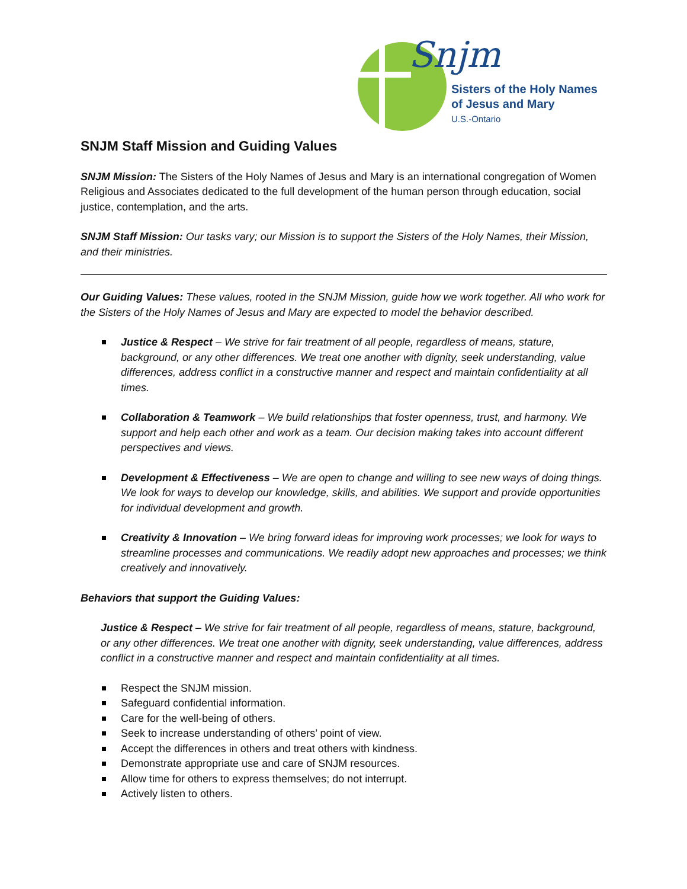Sisters of the Holy Names
of Jesus and Mary
U.S.-Ontario
Snjm
SNJM Staff Mission and Guiding Values
SNJM Mission: The Sisters of the Holy Names of Jesus and Mary is an international congregation of Women Religious and Associates dedicated to the full development of the human person through education, social justice, contemplation, and the arts.
SNJM Staff Mission: Our tasks vary; our Mission is to support the Sisters of the Holy Names, their Mission, and their ministries.
Our Guiding Values: These values, rooted in the SNJM Mission, guide how we work together. All who work for the Sisters of the Holy Names of Jesus and Mary are expected to model the behavior described.
Justice & Respect – We strive for fair treatment of all people, regardless of means, stature, background, or any other differences. We treat one another with dignity, seek understanding, value differences, address conflict in a constructive manner and respect and maintain confidentiality at all times.
Collaboration & Teamwork – We build relationships that foster openness, trust, and harmony. We support and help each other and work as a team. Our decision making takes into account different perspectives and views.
Development & Effectiveness – We are open to change and willing to see new ways of doing things. We look for ways to develop our knowledge, skills, and abilities. We support and provide opportunities for individual development and growth.
Creativity & Innovation – We bring forward ideas for improving work processes; we look for ways to streamline processes and communications. We readily adopt new approaches and processes; we think creatively and innovatively.
Behaviors that support the Guiding Values:
Justice & Respect – We strive for fair treatment of all people, regardless of means, stature, background, or any other differences. We treat one another with dignity, seek understanding, value differences, address conflict in a constructive manner and respect and maintain confidentiality at all times.
Respect the SNJM mission.
Safeguard confidential information.
Care for the well-being of others.
Seek to increase understanding of others’ point of view.
Accept the differences in others and treat others with kindness.
Demonstrate appropriate use and care of SNJM resources.
Allow time for others to express themselves; do not interrupt.
Actively listen to others.